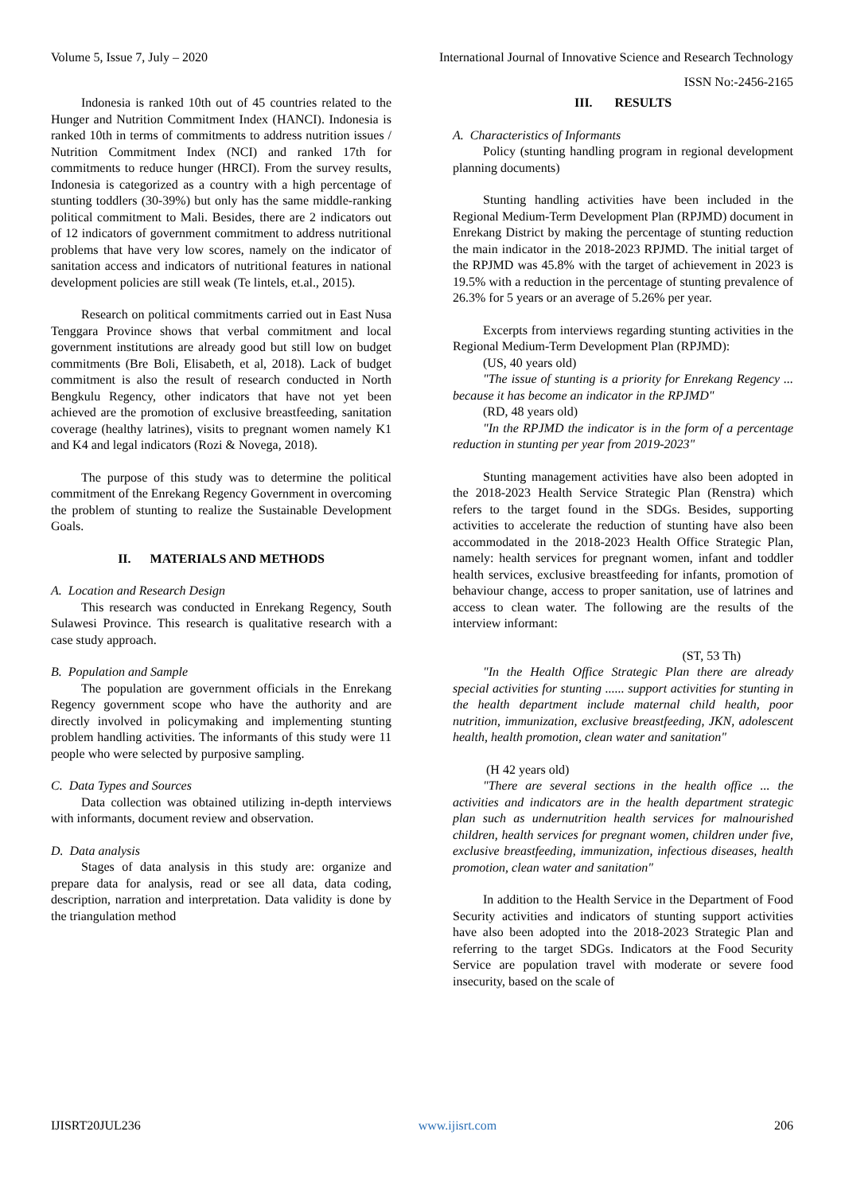Volume 5, Issue 7, July – 2020 International Journal of Innovative Science and Research Technology
ISSN No:-2456-2165
Indonesia is ranked 10th out of 45 countries related to the Hunger and Nutrition Commitment Index (HANCI). Indonesia is ranked 10th in terms of commitments to address nutrition issues / Nutrition Commitment Index (NCI) and ranked 17th for commitments to reduce hunger (HRCI). From the survey results, Indonesia is categorized as a country with a high percentage of stunting toddlers (30-39%) but only has the same middle-ranking political commitment to Mali. Besides, there are 2 indicators out of 12 indicators of government commitment to address nutritional problems that have very low scores, namely on the indicator of sanitation access and indicators of nutritional features in national development policies are still weak (Te lintels, et.al., 2015).
Research on political commitments carried out in East Nusa Tenggara Province shows that verbal commitment and local government institutions are already good but still low on budget commitments (Bre Boli, Elisabeth, et al, 2018). Lack of budget commitment is also the result of research conducted in North Bengkulu Regency, other indicators that have not yet been achieved are the promotion of exclusive breastfeeding, sanitation coverage (healthy latrines), visits to pregnant women namely K1 and K4 and legal indicators (Rozi & Novega, 2018).
The purpose of this study was to determine the political commitment of the Enrekang Regency Government in overcoming the problem of stunting to realize the Sustainable Development Goals.
II. MATERIALS AND METHODS
A. Location and Research Design
This research was conducted in Enrekang Regency, South Sulawesi Province. This research is qualitative research with a case study approach.
B. Population and Sample
The population are government officials in the Enrekang Regency government scope who have the authority and are directly involved in policymaking and implementing stunting problem handling activities. The informants of this study were 11 people who were selected by purposive sampling.
C. Data Types and Sources
Data collection was obtained utilizing in-depth interviews with informants, document review and observation.
D. Data analysis
Stages of data analysis in this study are: organize and prepare data for analysis, read or see all data, data coding, description, narration and interpretation. Data validity is done by the triangulation method
III. RESULTS
A. Characteristics of Informants
Policy (stunting handling program in regional development planning documents)
Stunting handling activities have been included in the Regional Medium-Term Development Plan (RPJMD) document in Enrekang District by making the percentage of stunting reduction the main indicator in the 2018-2023 RPJMD. The initial target of the RPJMD was 45.8% with the target of achievement in 2023 is 19.5% with a reduction in the percentage of stunting prevalence of 26.3% for 5 years or an average of 5.26% per year.
Excerpts from interviews regarding stunting activities in the Regional Medium-Term Development Plan (RPJMD):
(US, 40 years old)
"The issue of stunting is a priority for Enrekang Regency ... because it has become an indicator in the RPJMD"
(RD, 48 years old)
"In the RPJMD the indicator is in the form of a percentage reduction in stunting per year from 2019-2023"
Stunting management activities have also been adopted in the 2018-2023 Health Service Strategic Plan (Renstra) which refers to the target found in the SDGs. Besides, supporting activities to accelerate the reduction of stunting have also been accommodated in the 2018-2023 Health Office Strategic Plan, namely: health services for pregnant women, infant and toddler health services, exclusive breastfeeding for infants, promotion of behaviour change, access to proper sanitation, use of latrines and access to clean water. The following are the results of the interview informant:
(ST, 53 Th)
"In the Health Office Strategic Plan there are already special activities for stunting ...... support activities for stunting in the health department include maternal child health, poor nutrition, immunization, exclusive breastfeeding, JKN, adolescent health, health promotion, clean water and sanitation"
(H 42 years old)
"There are several sections in the health office ... the activities and indicators are in the health department strategic plan such as undernutrition health services for malnourished children, health services for pregnant women, children under five, exclusive breastfeeding, immunization, infectious diseases, health promotion, clean water and sanitation"
In addition to the Health Service in the Department of Food Security activities and indicators of stunting support activities have also been adopted into the 2018-2023 Strategic Plan and referring to the target SDGs. Indicators at the Food Security Service are population travel with moderate or severe food insecurity, based on the scale of
IJISRT20JUL236 www.ijisrt.com 206